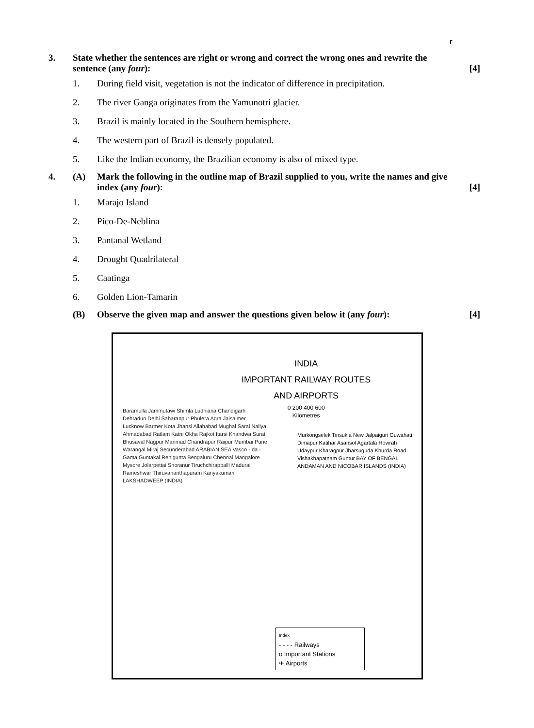r
3. State whether the sentences are right or wrong and correct the wrong ones and rewrite the sentence (any four):
[4]
1. During field visit, vegetation is not the indicator of difference in precipitation.
2. The river Ganga originates from the Yamunotri glacier.
3. Brazil is mainly located in the Southern hemisphere.
4. The western part of Brazil is densely populated.
5. Like the Indian economy, the Brazilian economy is also of mixed type.
4. (A) Mark the following in the outline map of Brazil supplied to you, write the names and give index (any four):
[4]
1. Marajo Island
2. Pico-De-Neblina
3. Pantanal Wetland
4. Drought Quadrilateral
5. Caatinga
6. Golden Lion-Tamarin
(B) Observe the given map and answer the questions given below it (any four):
[4]
INDIA
IMPORTANT RAILWAY ROUTES
AND AIRPORTS
0 200 400 600
Kilometres
Baramulla Jammutawi Shimla Ludhiana Chandigarh Dehradun Delhi Saharanpur Phulera Agra Jaisalmer Lucknow Barmer Kota Jhansi Allahabad Mughal Sarai Naliya Ahmadabad Ratlam Katni Okha Rajkot Itarsi Khandwa Surat Bhusaval Nagpur Manmad Chandrapur Raipur Mumbai Pune Warangal Miraj Secunderabad ARABIAN SEA Vasco - da - Gama Guntakal Renigunta Bengaluru Chennai Mangalore Mysore Jolarpettai Shoranur Tiruchchirappalli Madurai Rameshwar Thiruvananthapuram Kanyakumari LAKSHADWEEP (INDIA)
Murkongselek Tinsukia New Jalpaiguri Guwahati Dimapur Katihar Asansol Agartala Howrah Udaypur Kharagpur Jharsuguda Khurda Road Vishakhapatnam Guntur BAY OF BENGAL ANDAMAN AND NICOBAR ISLANDS (INDIA)
Index
- - - - Railways
o Important Stations
✈ Airports